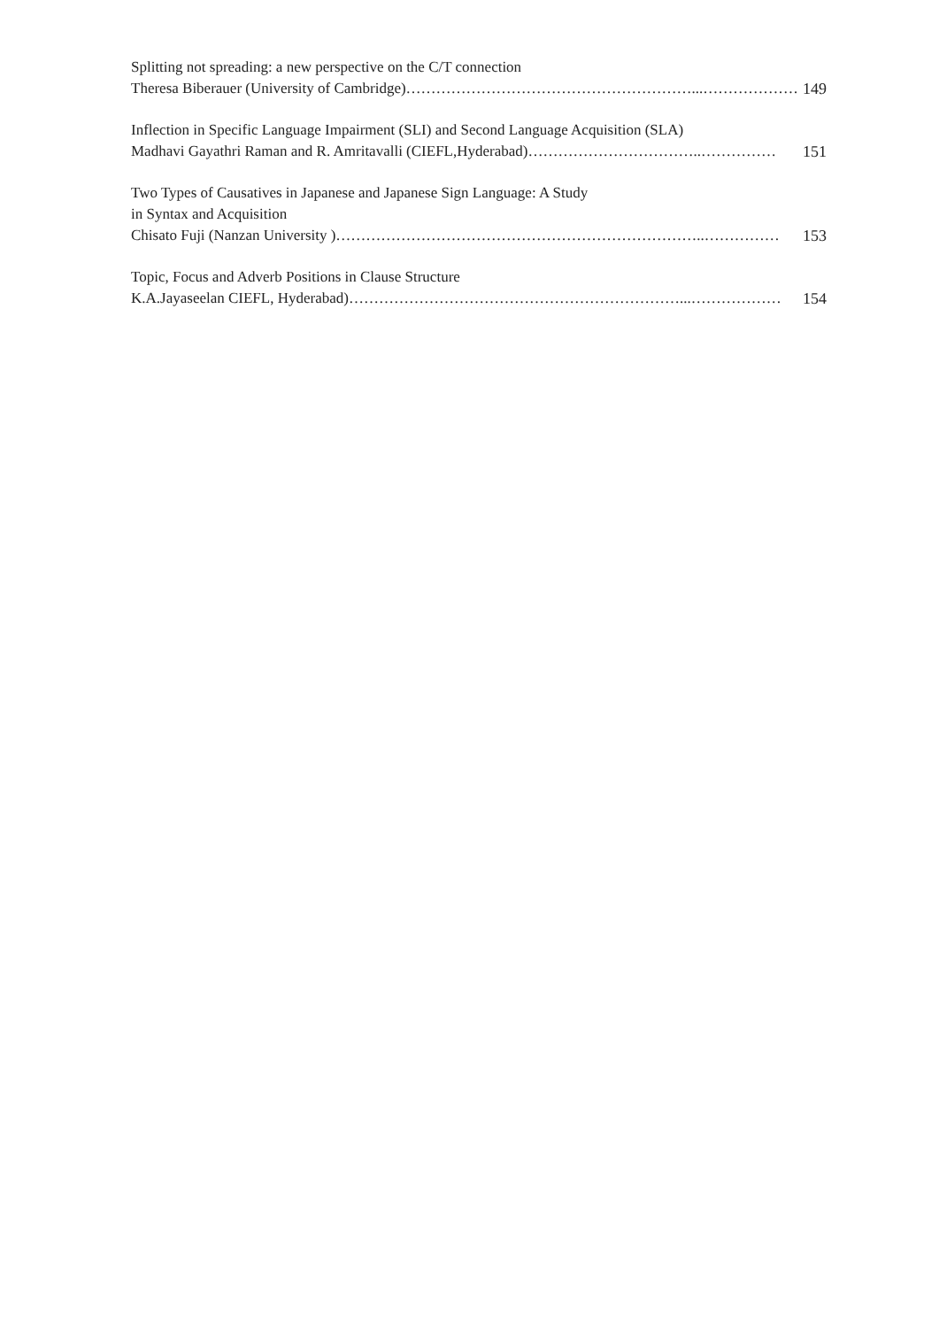Splitting not spreading: a new perspective on the C/T connection
Theresa Biberauer (University of Cambridge)…………………………………………………...………………… 149
Inflection in Specific Language Impairment (SLI) and Second Language Acquisition (SLA)
Madhavi Gayathri Raman and R. Amritavalli (CIEFL,Hyderabad)……………………………..…………… 151
Two Types of Causatives in Japanese and Japanese Sign Language: A Study
in Syntax and Acquisition
Chisato Fuji (Nanzan University )………………………………………………………………..…………… 153
Topic, Focus and Adverb Positions in Clause Structure
K.A.Jayaseelan CIEFL, Hyderabad)…………………………………………………………...……………… 154